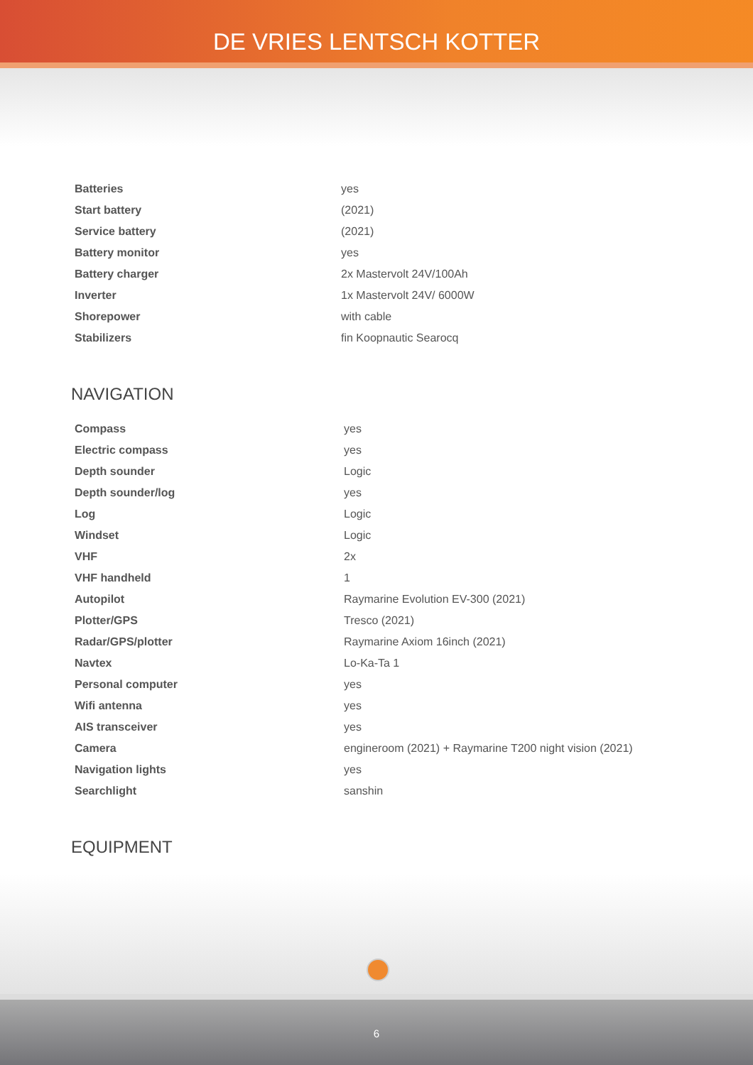DE VRIES LENTSCH KOTTER
| Batteries | yes |
| Start battery | (2021) |
| Service battery | (2021) |
| Battery monitor | yes |
| Battery charger | 2x Mastervolt 24V/100Ah |
| Inverter | 1x Mastervolt 24V/ 6000W |
| Shorepower | with cable |
| Stabilizers | fin Koopnautic Searocq |
NAVIGATION
| Compass | yes |
| Electric compass | yes |
| Depth sounder | Logic |
| Depth sounder/log | yes |
| Log | Logic |
| Windset | Logic |
| VHF | 2x |
| VHF handheld | 1 |
| Autopilot | Raymarine Evolution EV-300 (2021) |
| Plotter/GPS | Tresco (2021) |
| Radar/GPS/plotter | Raymarine Axiom 16inch (2021) |
| Navtex | Lo-Ka-Ta 1 |
| Personal computer | yes |
| Wifi antenna | yes |
| AIS transceiver | yes |
| Camera | engineroom (2021) + Raymarine T200 night vision (2021) |
| Navigation lights | yes |
| Searchlight | sanshin |
EQUIPMENT
6